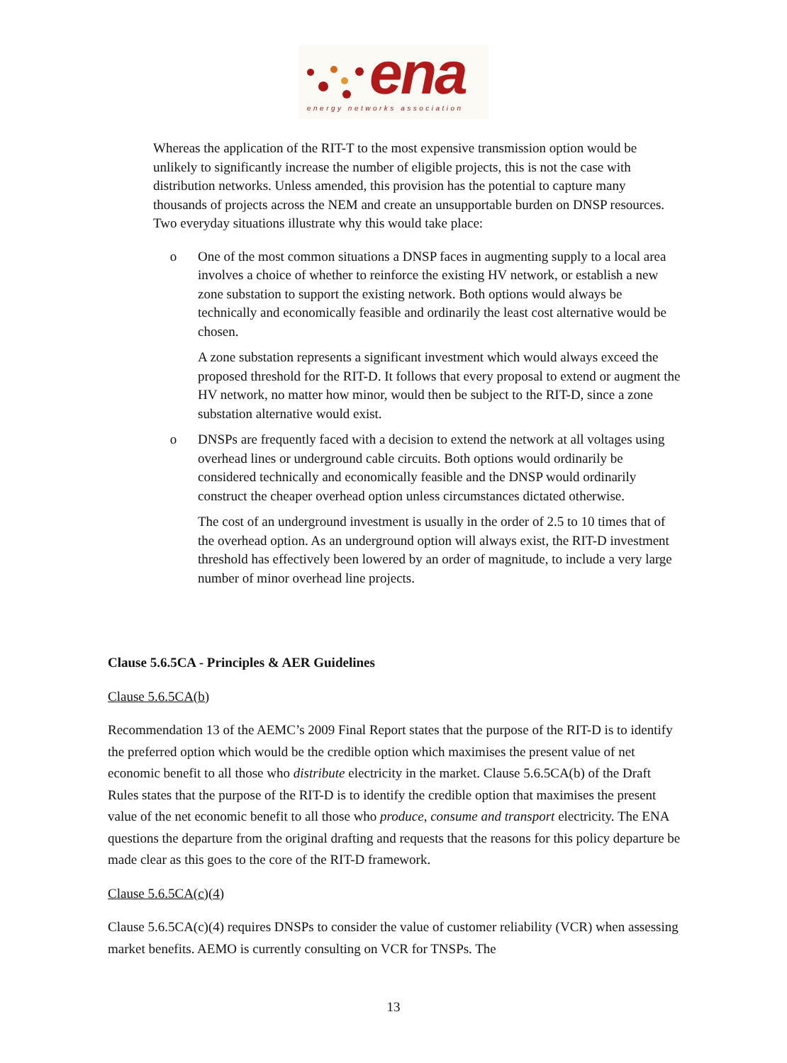ena
energy networks association
Whereas the application of the RIT-T to the most expensive transmission option would be unlikely to significantly increase the number of eligible projects, this is not the case with distribution networks. Unless amended, this provision has the potential to capture many thousands of projects across the NEM and create an unsupportable burden on DNSP resources. Two everyday situations illustrate why this would take place:
o One of the most common situations a DNSP faces in augmenting supply to a local area involves a choice of whether to reinforce the existing HV network, or establish a new zone substation to support the existing network. Both options would always be technically and economically feasible and ordinarily the least cost alternative would be chosen.
A zone substation represents a significant investment which would always exceed the proposed threshold for the RIT-D. It follows that every proposal to extend or augment the HV network, no matter how minor, would then be subject to the RIT-D, since a zone substation alternative would exist.
o DNSPs are frequently faced with a decision to extend the network at all voltages using overhead lines or underground cable circuits. Both options would ordinarily be considered technically and economically feasible and the DNSP would ordinarily construct the cheaper overhead option unless circumstances dictated otherwise.
The cost of an underground investment is usually in the order of 2.5 to 10 times that of the overhead option. As an underground option will always exist, the RIT-D investment threshold has effectively been lowered by an order of magnitude, to include a very large number of minor overhead line projects.
Clause 5.6.5CA - Principles & AER Guidelines
Clause 5.6.5CA(b)
Recommendation 13 of the AEMC’s 2009 Final Report states that the purpose of the RIT-D is to identify the preferred option which would be the credible option which maximises the present value of net economic benefit to all those who distribute electricity in the market. Clause 5.6.5CA(b) of the Draft Rules states that the purpose of the RIT-D is to identify the credible option that maximises the present value of the net economic benefit to all those who produce, consume and transport electricity. The ENA questions the departure from the original drafting and requests that the reasons for this policy departure be made clear as this goes to the core of the RIT-D framework.
Clause 5.6.5CA(c)(4)
Clause 5.6.5CA(c)(4) requires DNSPs to consider the value of customer reliability (VCR) when assessing market benefits. AEMO is currently consulting on VCR for TNSPs. The
13